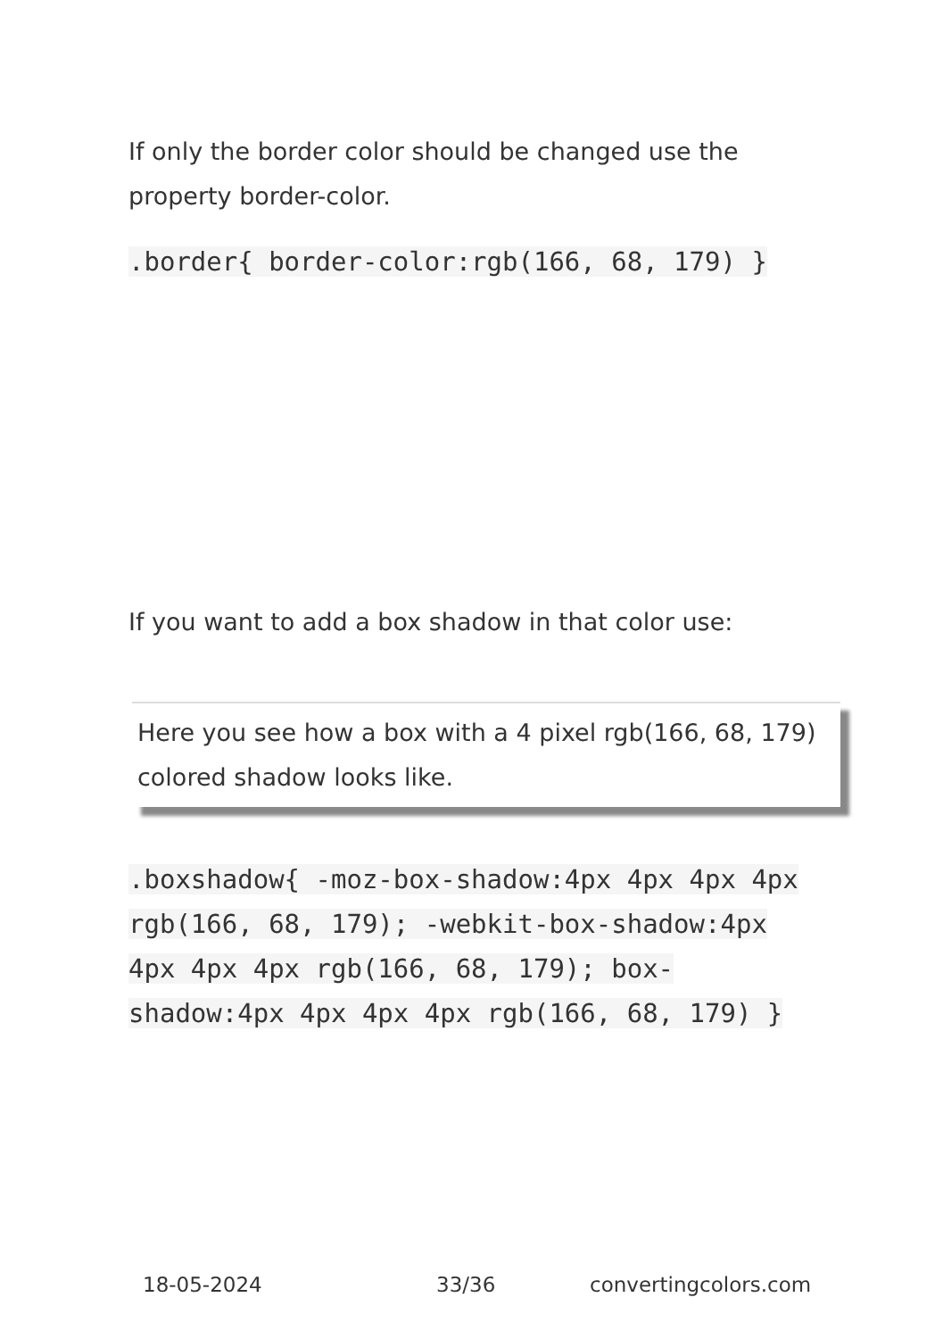If only the border color should be changed use the property border-color.
.border{ border-color:rgb(166, 68, 179) }
If you want to add a box shadow in that color use:
Here you see how a box with a 4 pixel rgb(166, 68, 179) colored shadow looks like.
.boxshadow{ -moz-box-shadow:4px 4px 4px 4px rgb(166, 68, 179); -webkit-box-shadow:4px 4px 4px 4px rgb(166, 68, 179); box-shadow:4px 4px 4px 4px rgb(166, 68, 179) }
18-05-2024 33/36 convertingcolors.com